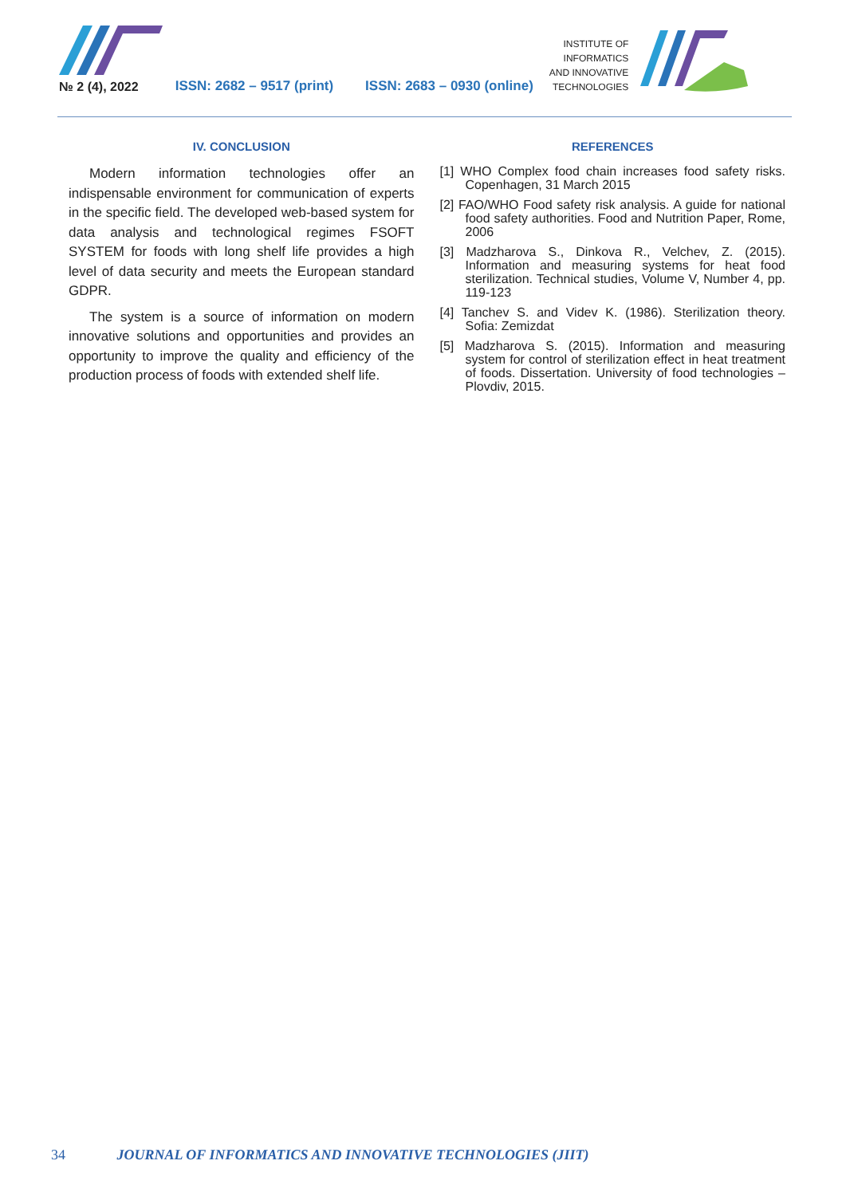№ 2 (4), 2022
ISSN: 2682 – 9517 (print)
ISSN: 2683 – 0930 (online)
INSTITUTE OF
INFORMATICS
AND INNOVATIVE
TECHNOLOGIES
IV. CONCLUSION
Modern information technologies offer an indispensable environment for communication of experts in the specific field. The developed web-based system for data analysis and technological regimes FSOFT SYSTEM for foods with long shelf life provides a high level of data security and meets the European standard GDPR.
The system is a source of information on modern innovative solutions and opportunities and provides an opportunity to improve the quality and efficiency of the production process of foods with extended shelf life.
REFERENCES
[1] WHO Complex food chain increases food safety risks. Copenhagen, 31 March 2015
[2] FAO/WHO Food safety risk analysis. A guide for national food safety authorities. Food and Nutrition Paper, Rome, 2006
[3] Madzharova S., Dinkova R., Velchev, Z. (2015). Information and measuring systems for heat food sterilization. Technical studies, Volume V, Number 4, pp. 119-123
[4] Tanchev S. and Videv K. (1986). Sterilization theory. Sofia: Zemizdat
[5] Madzharova S. (2015). Information and measuring system for control of sterilization effect in heat treatment of foods. Dissertation. University of food technologies – Plovdiv, 2015.
34 JOURNAL OF INFORMATICS AND INNOVATIVE TECHNOLOGIES (JIIT)